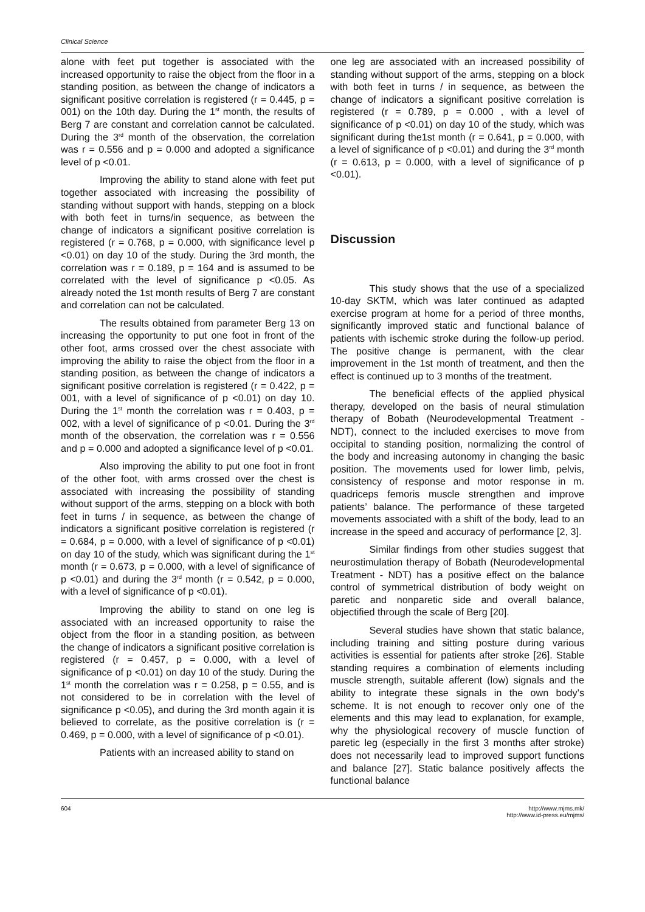Clinical Science
alone with feet put together is associated with the increased opportunity to raise the object from the floor in a standing position, as between the change of indicators a significant positive correlation is registered (r = 0.445, p = 001) on the 10th day. During the 1<sup>st</sup> month, the results of Berg 7 are constant and correlation cannot be calculated. During the 3<sup>rd</sup> month of the observation, the correlation was r = 0.556 and p = 0.000 and adopted a significance level of p <0.01.
Improving the ability to stand alone with feet put together associated with increasing the possibility of standing without support with hands, stepping on a block with both feet in turns/in sequence, as between the change of indicators a significant positive correlation is registered (r = 0.768, p = 0.000, with significance level p <0.01) on day 10 of the study. During the 3rd month, the correlation was r = 0.189, p = 164 and is assumed to be correlated with the level of significance p <0.05. As already noted the 1st month results of Berg 7 are constant and correlation can not be calculated.
The results obtained from parameter Berg 13 on increasing the opportunity to put one foot in front of the other foot, arms crossed over the chest associate with improving the ability to raise the object from the floor in a standing position, as between the change of indicators a significant positive correlation is registered (r = 0.422, p = 001, with a level of significance of p <0.01) on day 10. During the 1<sup>st</sup> month the correlation was r = 0.403, p = 002, with a level of significance of p <0.01. During the 3<sup>rd</sup> month of the observation, the correlation was r = 0.556 and p = 0.000 and adopted a significance level of p <0.01.
Also improving the ability to put one foot in front of the other foot, with arms crossed over the chest is associated with increasing the possibility of standing without support of the arms, stepping on a block with both feet in turns / in sequence, as between the change of indicators a significant positive correlation is registered (r = 0.684, p = 0.000, with a level of significance of p <0.01) on day 10 of the study, which was significant during the 1<sup>st</sup> month (r = 0.673, p = 0.000, with a level of significance of p <0.01) and during the 3<sup>rd</sup> month (r = 0.542, p = 0.000, with a level of significance of p <0.01).
Improving the ability to stand on one leg is associated with an increased opportunity to raise the object from the floor in a standing position, as between the change of indicators a significant positive correlation is registered (r = 0.457, p = 0.000, with a level of significance of p <0.01) on day 10 of the study. During the 1<sup>st</sup> month the correlation was r = 0.258, p = 0.55, and is not considered to be in correlation with the level of significance p <0.05), and during the 3rd month again it is believed to correlate, as the positive correlation is (r = 0.469, p = 0.000, with a level of significance of p <0.01).
Patients with an increased ability to stand on
one leg are associated with an increased possibility of standing without support of the arms, stepping on a block with both feet in turns / in sequence, as between the change of indicators a significant positive correlation is registered (r = 0.789, p = 0.000 , with a level of significance of p <0.01) on day 10 of the study, which was significant during the1st month (r = 0.641, p = 0.000, with a level of significance of p <0.01) and during the 3<sup>rd</sup> month (r = 0.613, p = 0.000, with a level of significance of p <0.01).
Discussion
This study shows that the use of a specialized 10-day SKTM, which was later continued as adapted exercise program at home for a period of three months, significantly improved static and functional balance of patients with ischemic stroke during the follow-up period. The positive change is permanent, with the clear improvement in the 1st month of treatment, and then the effect is continued up to 3 months of the treatment.
The beneficial effects of the applied physical therapy, developed on the basis of neural stimulation therapy of Bobath (Neurodevelopmental Treatment - NDT), connect to the included exercises to move from occipital to standing position, normalizing the control of the body and increasing autonomy in changing the basic position. The movements used for lower limb, pelvis, consistency of response and motor response in m. quadriceps femoris muscle strengthen and improve patients’ balance. The performance of these targeted movements associated with a shift of the body, lead to an increase in the speed and accuracy of performance [2, 3].
Similar findings from other studies suggest that neurostimulation therapy of Bobath (Neurodevelopmental Treatment - NDT) has a positive effect on the balance control of symmetrical distribution of body weight on paretic and nonparetic side and overall balance, objectified through the scale of Berg [20].
Several studies have shown that static balance, including training and sitting posture during various activities is essential for patients after stroke [26]. Stable standing requires a combination of elements including muscle strength, suitable afferent (low) signals and the ability to integrate these signals in the own body’s scheme. It is not enough to recover only one of the elements and this may lead to explanation, for example, why the physiological recovery of muscle function of paretic leg (especially in the first 3 months after stroke) does not necessarily lead to improved support functions and balance [27]. Static balance positively affects the functional balance
604 http://www.mjms.mk/
http://www.id-press.eu/mjms/